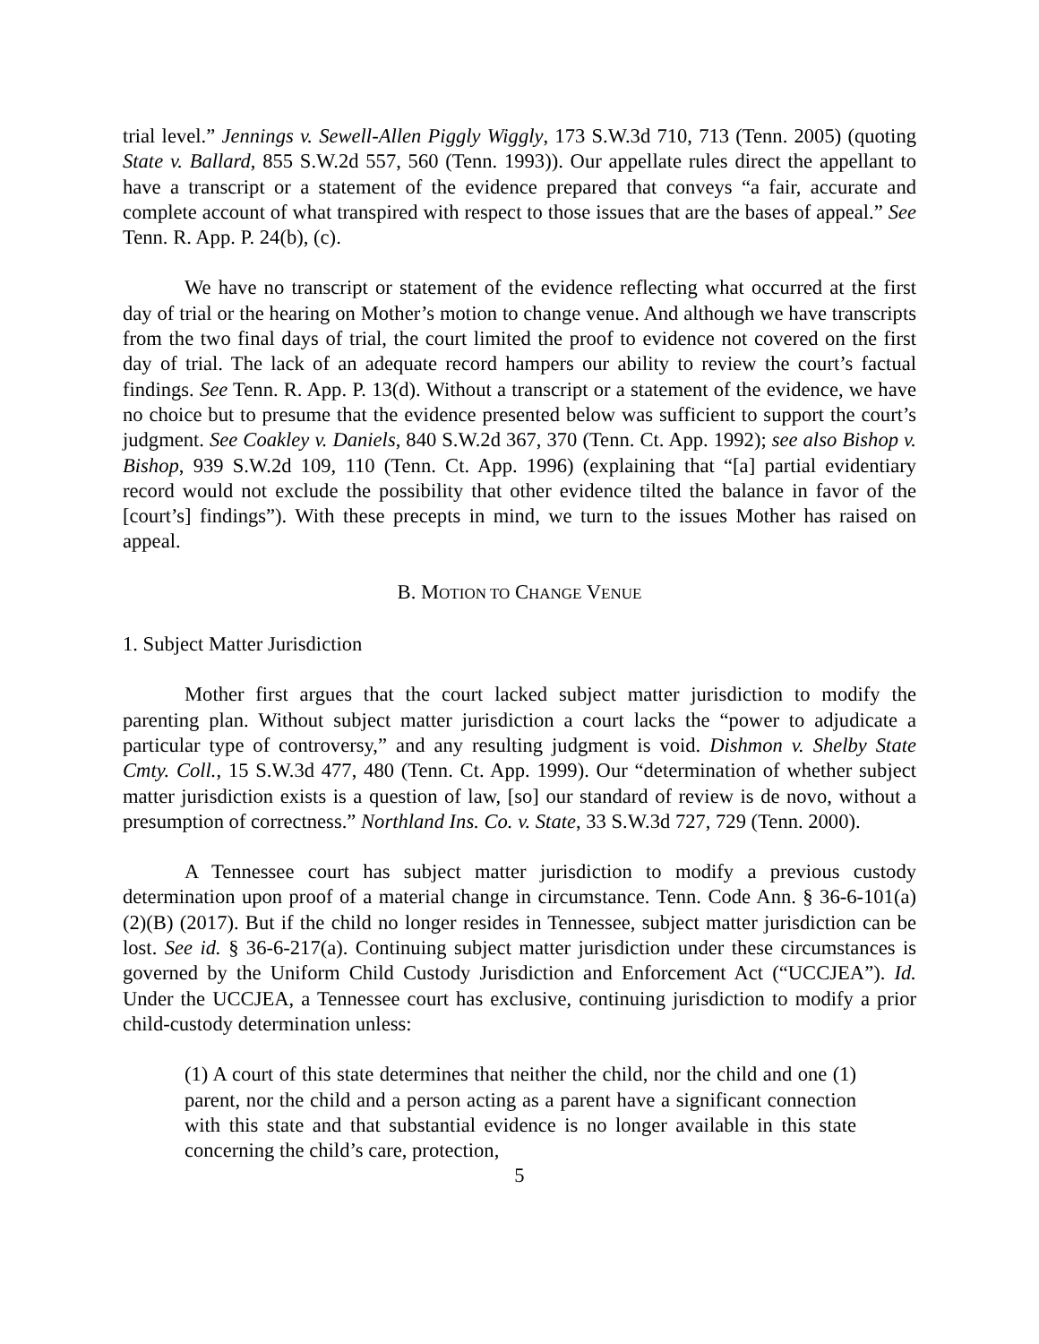trial level.” Jennings v. Sewell-Allen Piggly Wiggly, 173 S.W.3d 710, 713 (Tenn. 2005) (quoting State v. Ballard, 855 S.W.2d 557, 560 (Tenn. 1993)). Our appellate rules direct the appellant to have a transcript or a statement of the evidence prepared that conveys “a fair, accurate and complete account of what transpired with respect to those issues that are the bases of appeal.” See Tenn. R. App. P. 24(b), (c).
We have no transcript or statement of the evidence reflecting what occurred at the first day of trial or the hearing on Mother’s motion to change venue. And although we have transcripts from the two final days of trial, the court limited the proof to evidence not covered on the first day of trial. The lack of an adequate record hampers our ability to review the court’s factual findings. See Tenn. R. App. P. 13(d). Without a transcript or a statement of the evidence, we have no choice but to presume that the evidence presented below was sufficient to support the court’s judgment. See Coakley v. Daniels, 840 S.W.2d 367, 370 (Tenn. Ct. App. 1992); see also Bishop v. Bishop, 939 S.W.2d 109, 110 (Tenn. Ct. App. 1996) (explaining that “[a] partial evidentiary record would not exclude the possibility that other evidence tilted the balance in favor of the [court’s] findings”). With these precepts in mind, we turn to the issues Mother has raised on appeal.
B. MOTION TO CHANGE VENUE
1. Subject Matter Jurisdiction
Mother first argues that the court lacked subject matter jurisdiction to modify the parenting plan. Without subject matter jurisdiction a court lacks the “power to adjudicate a particular type of controversy,” and any resulting judgment is void. Dishmon v. Shelby State Cmty. Coll., 15 S.W.3d 477, 480 (Tenn. Ct. App. 1999). Our “determination of whether subject matter jurisdiction exists is a question of law, [so] our standard of review is de novo, without a presumption of correctness.” Northland Ins. Co. v. State, 33 S.W.3d 727, 729 (Tenn. 2000).
A Tennessee court has subject matter jurisdiction to modify a previous custody determination upon proof of a material change in circumstance. Tenn. Code Ann. § 36-6-101(a)(2)(B) (2017). But if the child no longer resides in Tennessee, subject matter jurisdiction can be lost. See id. § 36-6-217(a). Continuing subject matter jurisdiction under these circumstances is governed by the Uniform Child Custody Jurisdiction and Enforcement Act (“UCCJEA”). Id. Under the UCCJEA, a Tennessee court has exclusive, continuing jurisdiction to modify a prior child-custody determination unless:
(1) A court of this state determines that neither the child, nor the child and one (1) parent, nor the child and a person acting as a parent have a significant connection with this state and that substantial evidence is no longer available in this state concerning the child’s care, protection,
5